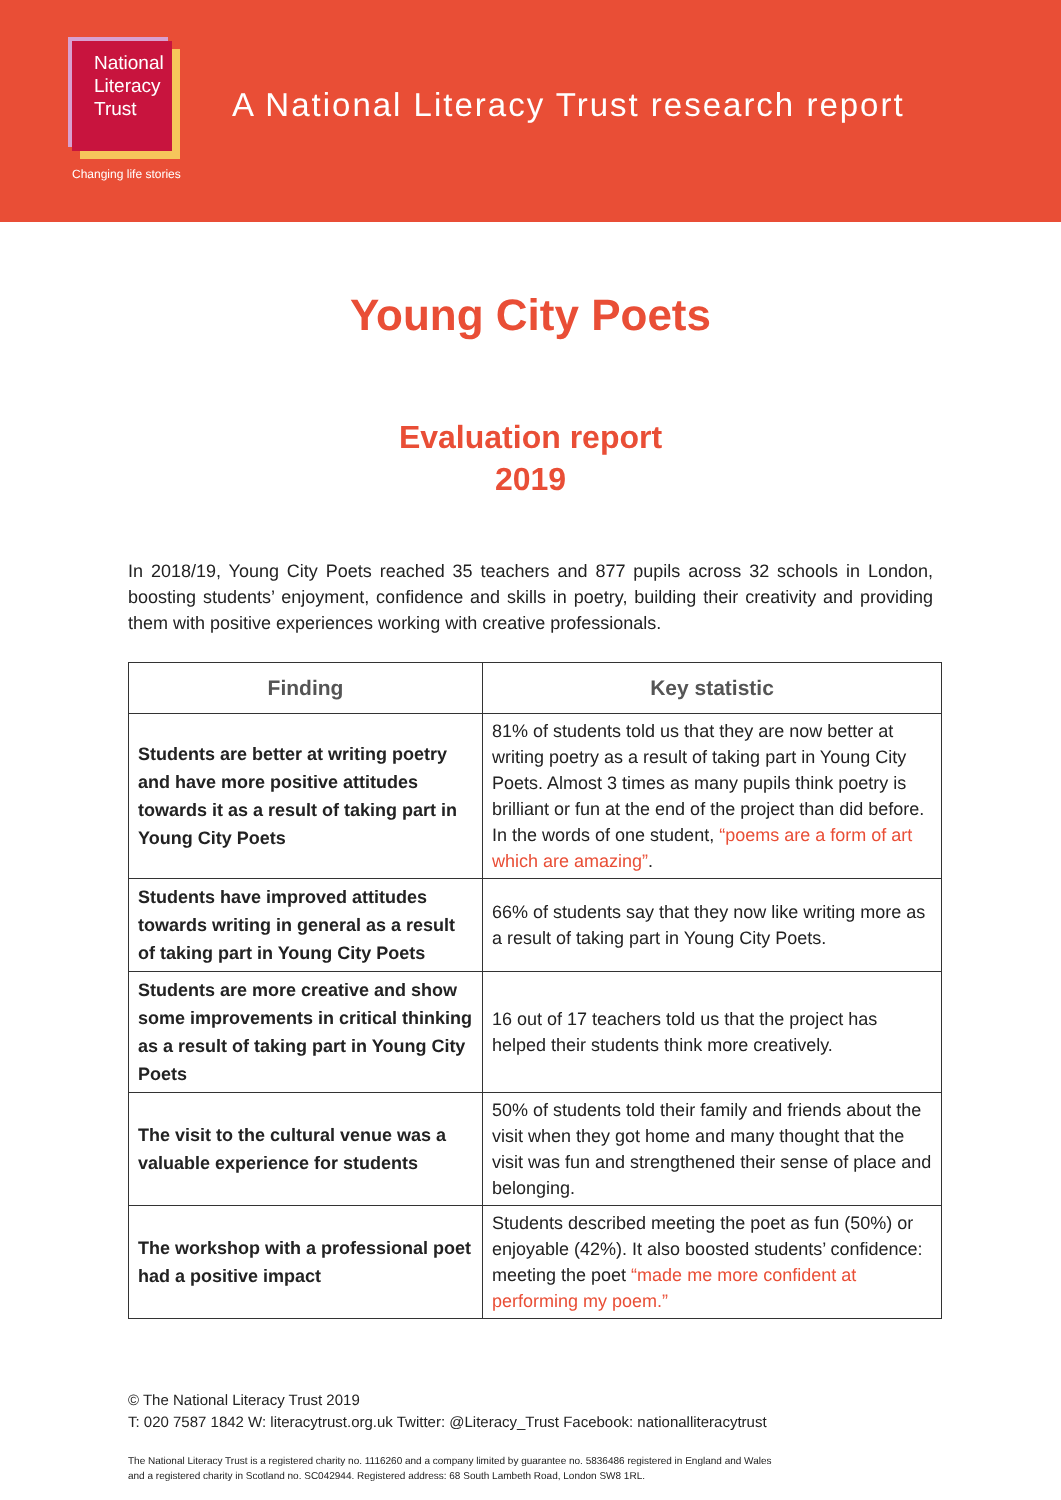National
Literacy
Trust
Changing life stories
A National Literacy Trust research report
Young City Poets
Evaluation report
2019
In 2018/19, Young City Poets reached 35 teachers and 877 pupils across 32 schools in London, boosting students’ enjoyment, confidence and skills in poetry, building their creativity and providing them with positive experiences working with creative professionals.
| Finding | Key statistic |
| --- | --- |
| Students are better at writing poetry and have more positive attitudes towards it as a result of taking part in Young City Poets | 81% of students told us that they are now better at writing poetry as a result of taking part in Young City Poets. Almost 3 times as many pupils think poetry is brilliant or fun at the end of the project than did before. In the words of one student, “poems are a form of art which are amazing” . |
| Students have improved attitudes towards writing in general as a result of taking part in Young City Poets | 66% of students say that they now like writing more as a result of taking part in Young City Poets. |
| Students are more creative and show some improvements in critical thinking as a result of taking part in Young City Poets | 16 out of 17 teachers told us that the project has helped their students think more creatively. |
| The visit to the cultural venue was a valuable experience for students | 50% of students told their family and friends about the visit when they got home and many thought that the visit was fun and strengthened their sense of place and belonging. |
| The workshop with a professional poet had a positive impact | Students described meeting the poet as fun (50%) or enjoyable (42%). It also boosted students’ confidence: meeting the poet “made me more confident at performing my poem.” |
© The National Literacy Trust 2019
T: 020 7587 1842 W: literacytrust.org.uk Twitter: @Literacy_Trust Facebook: nationalliteracytrust
The National Literacy Trust is a registered charity no. 1116260 and a company limited by guarantee no. 5836486 registered in England and Wales
and a registered charity in Scotland no. SC042944. Registered address: 68 South Lambeth Road, London SW8 1RL.